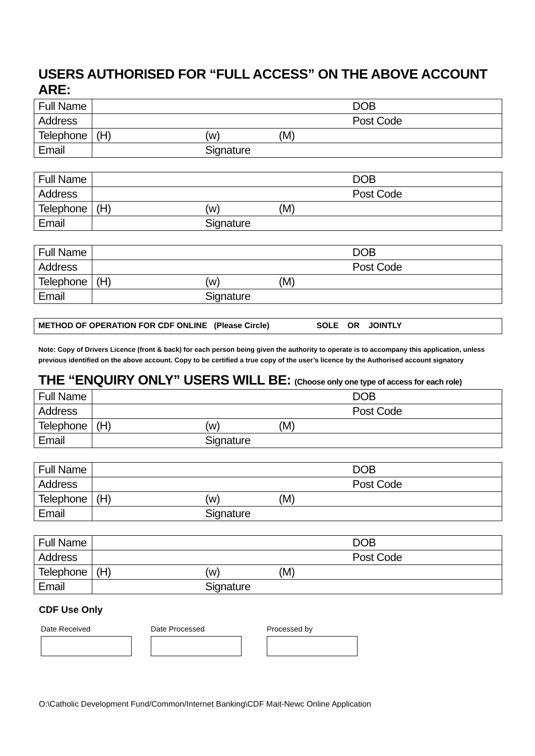USERS AUTHORISED FOR “FULL ACCESS” ON THE ABOVE ACCOUNT ARE:
| Full Name | | | | DOB |
| Address | | | | Post Code |
| Telephone | (H) | (w) | (M) | |
| Email | | Signature | | |
| Full Name | | | | DOB |
| Address | | | | Post Code |
| Telephone | (H) | (w) | (M) | |
| Email | | Signature | | |
| Full Name | | | | DOB |
| Address | | | | Post Code |
| Telephone | (H) | (w) | (M) | |
| Email | | Signature | | |
METHOD OF OPERATION FOR CDF ONLINE (Please Circle) SOLE OR JOINTLY
Note: Copy of Drivers Licence (front & back) for each person being given the authority to operate is to accompany this application, unless previous identified on the above account. Copy to be certified a true copy of the user’s licence by the Authorised account signatory
THE “ENQUIRY ONLY” USERS WILL BE: (Choose only one type of access for each role)
| Full Name | | | | DOB |
| Address | | | | Post Code |
| Telephone | (H) | (w) | (M) | |
| Email | | Signature | | |
| Full Name | | | | DOB |
| Address | | | | Post Code |
| Telephone | (H) | (w) | (M) | |
| Email | | Signature | | |
| Full Name | | | | DOB |
| Address | | | | Post Code |
| Telephone | (H) | (w) | (M) | |
| Email | | Signature | | |
CDF Use Only
Date Received Date Processed Processed by
O:\Catholic Development Fund/Common/Internet Banking\CDF Mait-Newc Online Application